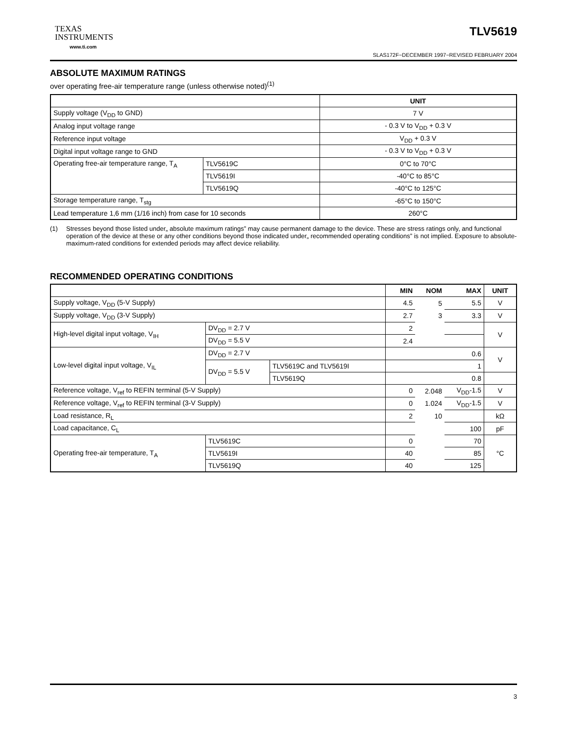TEXAS
INSTRUMENTS
www.ti.com
TLV5619
SLAS172F−DECEMBER 1997−REVISED FEBRUARY 2004
ABSOLUTE MAXIMUM RATINGS
over operating free-air temperature range (unless otherwise noted)<sup>(1)</sup>
| | | UNIT |
| --- | --- | --- |
| Supply voltage (V<sub>DD</sub> to GND) | | 7 V |
| Analog input voltage range | | - 0.3 V to V<sub>DD</sub> + 0.3 V |
| Reference input voltage | | V<sub>DD</sub> + 0.3 V |
| Digital input voltage range to GND | | - 0.3 V to V<sub>DD</sub> + 0.3 V |
| Operating free-air temperature range, T<sub>A</sub> | TLV5619C | 0°C to 70°C |
| | TLV5619I | -40°C to 85°C |
| | TLV5619Q | -40°C to 125°C |
| Storage temperature range, T<sub>stg</sub> | | -65°C to 150°C |
| Lead temperature 1,6 mm (1/16 inch) from case for 10 seconds | | 260°C |
(1) Stresses beyond those listed under„ absolute maximum ratings” may cause permanent damage to the device. These are stress ratings only, and functional operation of the device at these or any other conditions beyond those indicated under„ recommended operating conditions” is not implied. Exposure to absolute-maximum-rated conditions for extended periods may affect device reliability.
RECOMMENDED OPERATING CONDITIONS
| | | | MIN | NOM | MAX | UNIT |
| --- | --- | --- | --- | --- | --- | --- |
| Supply voltage, V<sub>DD</sub> (5-V Supply) | | | 4.5 | 5 | 5.5 | V |
| Supply voltage, V<sub>DD</sub> (3-V Supply) | | | 2.7 | 3 | 3.3 | V |
| High-level digital input voltage, V<sub>IH</sub> | DV<sub>DD</sub> = 2.7 V | | 2 | | | V |
| | DV<sub>DD</sub> = 5.5 V | | 2.4 | | | |
| Low-level digital input voltage, V<sub>IL</sub> | DV<sub>DD</sub> = 2.7 V | | 0.6 | | | V |
| | DV<sub>DD</sub> = 5.5 V | TLV5619C and TLV5619I | 1 | | | |
| | | TLV5619Q | 0.8 | | | |
| Reference voltage, V<sub>ref</sub> to REFIN terminal (5-V Supply) | | | 0 | 2.048 | V<sub>DD</sub>-1.5 | V |
| Reference voltage, V<sub>ref</sub> to REFIN terminal (3-V Supply) | | | 0 | 1.024 | V<sub>DD</sub>-1.5 | V |
| Load resistance, R<sub>L</sub> | | | 2 | 10 | | kΩ |
| Load capacitance, C<sub>L</sub> | | | | | 100 | pF |
| Operating free-air temperature, T<sub>A</sub> | TLV5619C | | 0 | | 70 | °C |
| | TLV5619I | | 40 | | 85 | |
| | TLV5619Q | | 40 | | 125 | |
3